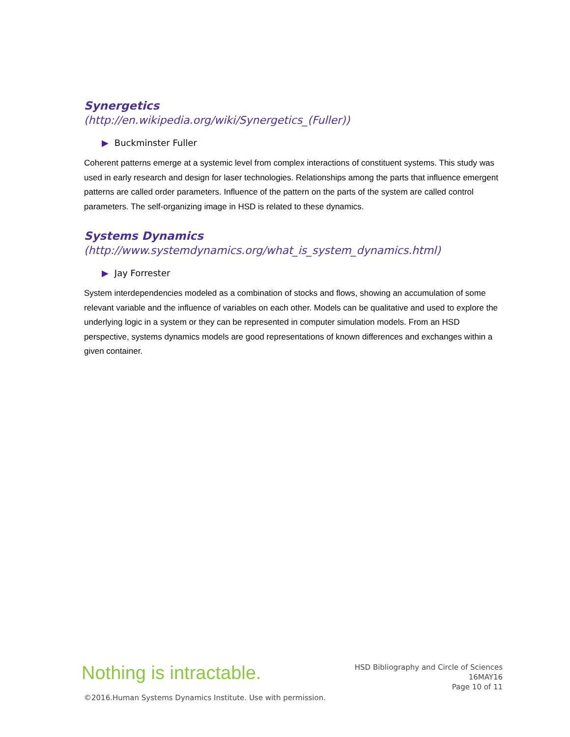Synergetics
(http://en.wikipedia.org/wiki/Synergetics_(Fuller))
▶ Buckminster Fuller
Coherent patterns emerge at a systemic level from complex interactions of constituent systems. This study was used in early research and design for laser technologies. Relationships among the parts that influence emergent patterns are called order parameters. Influence of the pattern on the parts of the system are called control parameters. The self-organizing image in HSD is related to these dynamics.
Systems Dynamics
(http://www.systemdynamics.org/what_is_system_dynamics.html)
▶ Jay Forrester
System interdependencies modeled as a combination of stocks and flows, showing an accumulation of some relevant variable and the influence of variables on each other. Models can be qualitative and used to explore the underlying logic in a system or they can be represented in computer simulation models. From an HSD perspective, systems dynamics models are good representations of known differences and exchanges within a given container.
Nothing is intractable.
HSD Bibliography and Circle of Sciences
16MAY16
Page 10 of 11
©2016.Human Systems Dynamics Institute. Use with permission.